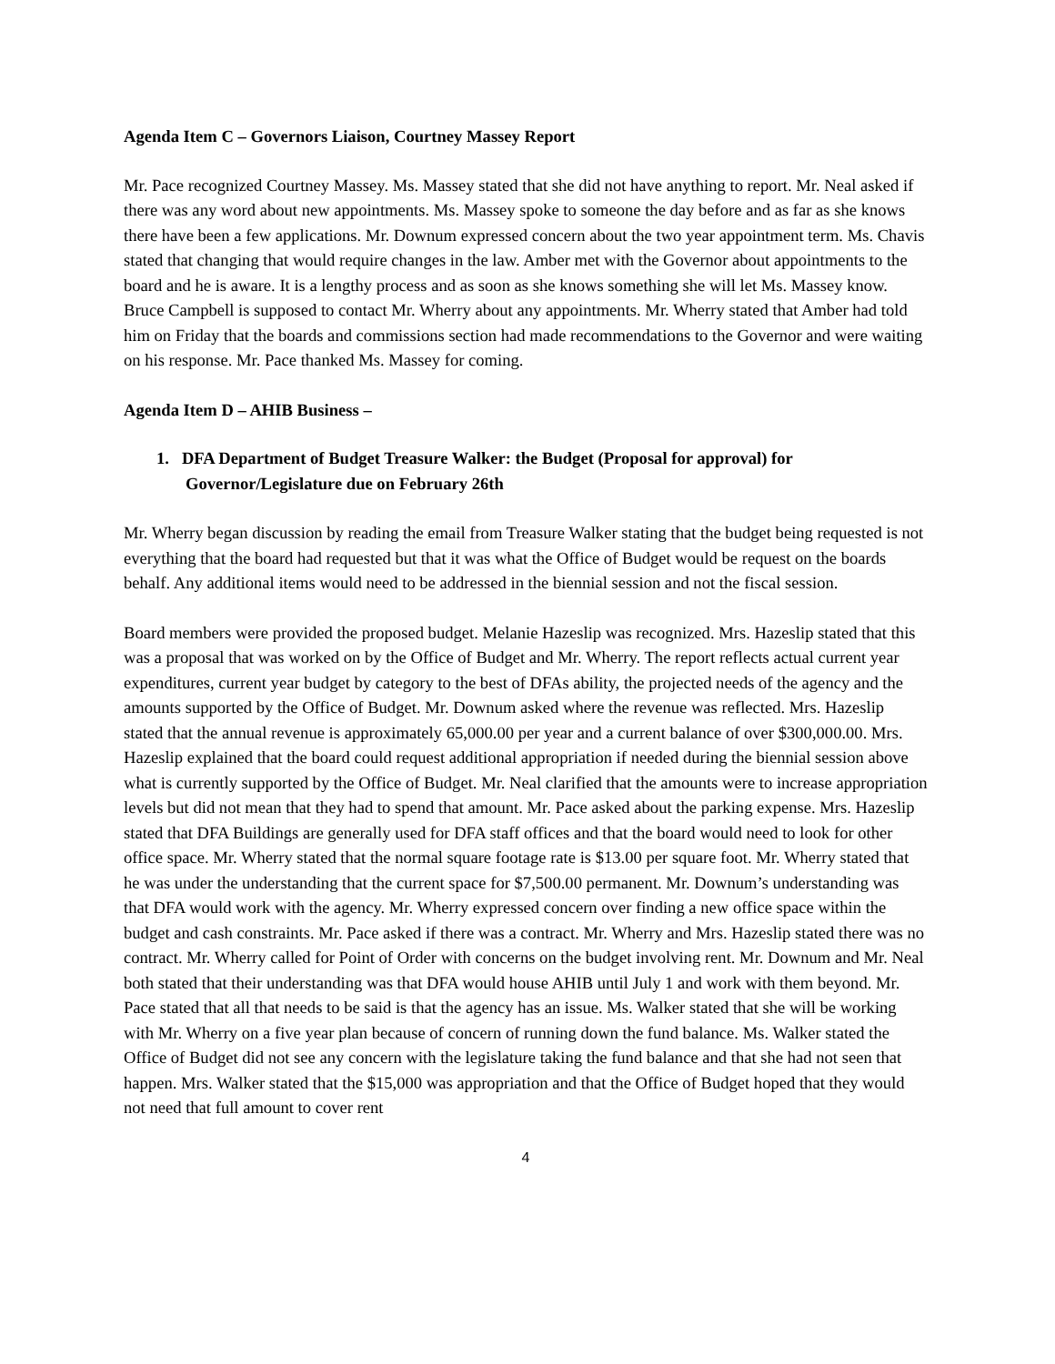Agenda Item C – Governors Liaison, Courtney Massey Report
Mr. Pace recognized Courtney Massey. Ms. Massey stated that she did not have anything to report. Mr. Neal asked if there was any word about new appointments. Ms. Massey spoke to someone the day before and as far as she knows there have been a few applications. Mr. Downum expressed concern about the two year appointment term. Ms. Chavis stated that changing that would require changes in the law. Amber met with the Governor about appointments to the board and he is aware. It is a lengthy process and as soon as she knows something she will let Ms. Massey know. Bruce Campbell is supposed to contact Mr. Wherry about any appointments. Mr. Wherry stated that Amber had told him on Friday that the boards and commissions section had made recommendations to the Governor and were waiting on his response. Mr. Pace thanked Ms. Massey for coming.
Agenda Item D – AHIB Business –
1. DFA Department of Budget Treasure Walker: the Budget (Proposal for approval) for Governor/Legislature due on February 26th
Mr. Wherry began discussion by reading the email from Treasure Walker stating that the budget being requested is not everything that the board had requested but that it was what the Office of Budget would be request on the boards behalf. Any additional items would need to be addressed in the biennial session and not the fiscal session.
Board members were provided the proposed budget. Melanie Hazeslip was recognized. Mrs. Hazeslip stated that this was a proposal that was worked on by the Office of Budget and Mr. Wherry. The report reflects actual current year expenditures, current year budget by category to the best of DFAs ability, the projected needs of the agency and the amounts supported by the Office of Budget. Mr. Downum asked where the revenue was reflected. Mrs. Hazeslip stated that the annual revenue is approximately 65,000.00 per year and a current balance of over $300,000.00. Mrs. Hazeslip explained that the board could request additional appropriation if needed during the biennial session above what is currently supported by the Office of Budget. Mr. Neal clarified that the amounts were to increase appropriation levels but did not mean that they had to spend that amount. Mr. Pace asked about the parking expense. Mrs. Hazeslip stated that DFA Buildings are generally used for DFA staff offices and that the board would need to look for other office space. Mr. Wherry stated that the normal square footage rate is $13.00 per square foot. Mr. Wherry stated that he was under the understanding that the current space for $7,500.00 permanent. Mr. Downum’s understanding was that DFA would work with the agency. Mr. Wherry expressed concern over finding a new office space within the budget and cash constraints. Mr. Pace asked if there was a contract. Mr. Wherry and Mrs. Hazeslip stated there was no contract. Mr. Wherry called for Point of Order with concerns on the budget involving rent. Mr. Downum and Mr. Neal both stated that their understanding was that DFA would house AHIB until July 1 and work with them beyond. Mr. Pace stated that all that needs to be said is that the agency has an issue. Ms. Walker stated that she will be working with Mr. Wherry on a five year plan because of concern of running down the fund balance. Ms. Walker stated the Office of Budget did not see any concern with the legislature taking the fund balance and that she had not seen that happen. Mrs. Walker stated that the $15,000 was appropriation and that the Office of Budget hoped that they would not need that full amount to cover rent
4